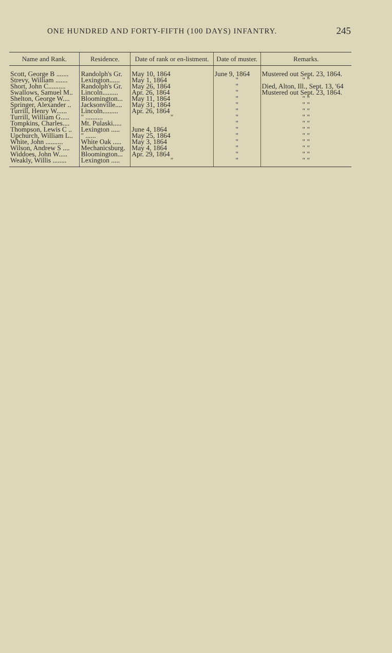ONE HUNDRED AND FORTY-FIFTH (100 DAYS) INFANTRY. 245
| Name and Rank. | Residence. | Date of rank or en-listment. | Date of muster. | Remarks. |
| --- | --- | --- | --- | --- |
| Scott, George B ....... | Randolph's Gr. | May 10, 1864 | June 9, 1864 | Mustered out Sept. 23, 1864. |
| Strevy, William ....... | Lexington...... | May 1, 1864 | " | " " |
| Short, John C.......... | Randolph's Gr. | May 26, 1864 | " | Died, Alton, Ill., Sept. 13, '64 |
| Swallows, Samuel M.. | Lincoln......... | Apr. 26, 1864 | " | Mustered out Sept. 23, 1864. |
| Shelton, George W.... | Bloomington... | May 11, 1864 | " | " " |
| Springer, Alexander .. | Jacksonville.... | May 31, 1864 | " | " " |
| Turrill, Henry W...... | Lincoln......... | Apr. 26, 1864 | " | " " |
| Turrill, William G..... | " .......... | " | " | " " |
| Tompkins, Charles.... | Mt. Pulaski..... | | " | " " |
| Thompson, Lewis C .. | Lexington ..... | June 4, 1864 | " | " " |
| Upchurch, William L.. | " ...... | May 25, 1864 | " | " " |
| White, John .......... | White Oak ..... | May 3, 1864 | " | " " |
| Wilson, Andrew S .... | Mechanicsburg. | May 4, 1864 | " | " " |
| Widdoes, John W..... | Bloomington... | Apr. 29, 1864 | " | " " |
| Weakly, Willis ........ | Lexington ..... | " | " | " " |